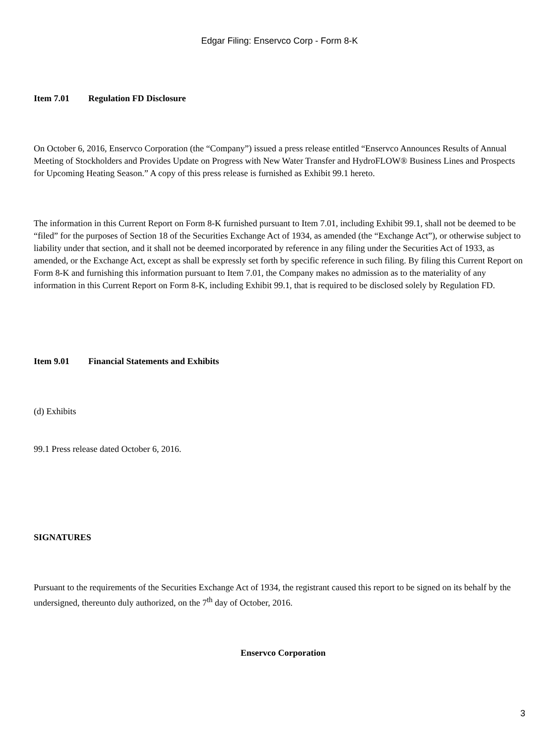Edgar Filing: Enservco Corp - Form 8-K
Item 7.01 Regulation FD Disclosure
On October 6, 2016, Enservco Corporation (the “Company”) issued a press release entitled “Enservco Announces Results of Annual Meeting of Stockholders and Provides Update on Progress with New Water Transfer and HydroFLOW® Business Lines and Prospects for Upcoming Heating Season.” A copy of this press release is furnished as Exhibit 99.1 hereto.
The information in this Current Report on Form 8-K furnished pursuant to Item 7.01, including Exhibit 99.1, shall not be deemed to be “filed” for the purposes of Section 18 of the Securities Exchange Act of 1934, as amended (the “Exchange Act”), or otherwise subject to liability under that section, and it shall not be deemed incorporated by reference in any filing under the Securities Act of 1933, as amended, or the Exchange Act, except as shall be expressly set forth by specific reference in such filing. By filing this Current Report on Form 8-K and furnishing this information pursuant to Item 7.01, the Company makes no admission as to the materiality of any information in this Current Report on Form 8-K, including Exhibit 99.1, that is required to be disclosed solely by Regulation FD.
Item 9.01 Financial Statements and Exhibits
(d) Exhibits
99.1 Press release dated October 6, 2016.
SIGNATURES
Pursuant to the requirements of the Securities Exchange Act of 1934, the registrant caused this report to be signed on its behalf by the undersigned, thereunto duly authorized, on the 7<sup>th</sup> day of October, 2016.
Enservco Corporation
3